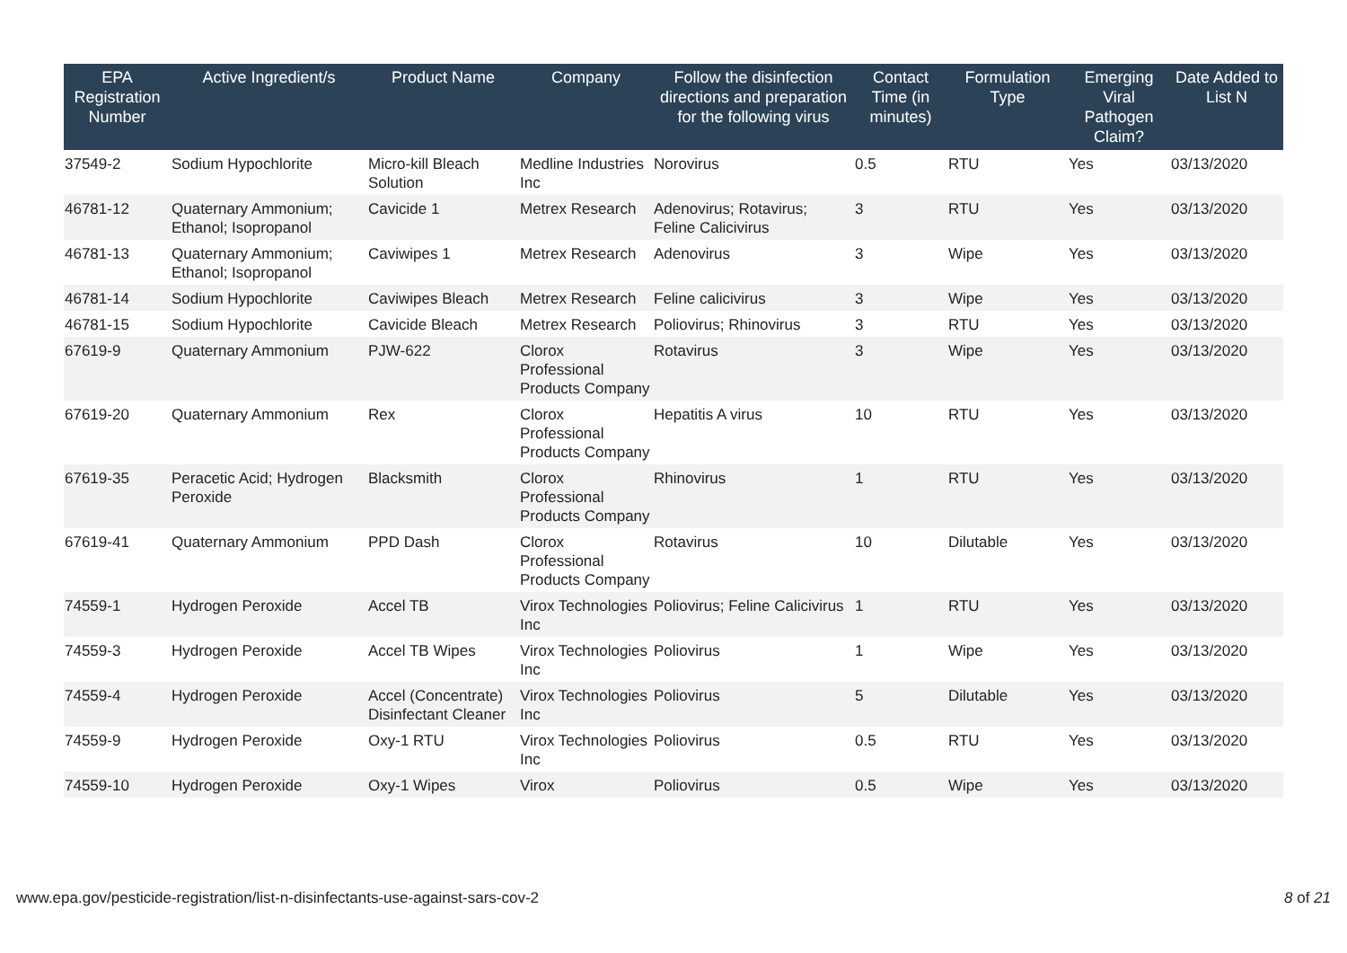| EPA Registration Number | Active Ingredient/s | Product Name | Company | Follow the disinfection directions and preparation for the following virus | Contact Time (in minutes) | Formulation Type | Emerging Viral Pathogen Claim? | Date Added to List N |
| --- | --- | --- | --- | --- | --- | --- | --- | --- |
| 37549-2 | Sodium Hypochlorite | Micro-kill Bleach Solution | Medline Industries Inc | Norovirus | 0.5 | RTU | Yes | 03/13/2020 |
| 46781-12 | Quaternary Ammonium; Ethanol; Isopropanol | Cavicide 1 | Metrex Research | Adenovirus; Rotavirus; Feline Calicivirus | 3 | RTU | Yes | 03/13/2020 |
| 46781-13 | Quaternary Ammonium; Ethanol; Isopropanol | Caviwipes 1 | Metrex Research | Adenovirus | 3 | Wipe | Yes | 03/13/2020 |
| 46781-14 | Sodium Hypochlorite | Caviwipes Bleach | Metrex Research | Feline calicivirus | 3 | Wipe | Yes | 03/13/2020 |
| 46781-15 | Sodium Hypochlorite | Cavicide Bleach | Metrex Research | Poliovirus; Rhinovirus | 3 | RTU | Yes | 03/13/2020 |
| 67619-9 | Quaternary Ammonium | PJW-622 | Clorox Professional Products Company | Rotavirus | 3 | Wipe | Yes | 03/13/2020 |
| 67619-20 | Quaternary Ammonium | Rex | Clorox Professional Products Company | Hepatitis A virus | 10 | RTU | Yes | 03/13/2020 |
| 67619-35 | Peracetic Acid; Hydrogen Peroxide | Blacksmith | Clorox Professional Products Company | Rhinovirus | 1 | RTU | Yes | 03/13/2020 |
| 67619-41 | Quaternary Ammonium | PPD Dash | Clorox Professional Products Company | Rotavirus | 10 | Dilutable | Yes | 03/13/2020 |
| 74559-1 | Hydrogen Peroxide | Accel TB | Virox Technologies Inc | Poliovirus; Feline Calicivirus | 1 | RTU | Yes | 03/13/2020 |
| 74559-3 | Hydrogen Peroxide | Accel TB Wipes | Virox Technologies Inc | Poliovirus | 1 | Wipe | Yes | 03/13/2020 |
| 74559-4 | Hydrogen Peroxide | Accel (Concentrate) Disinfectant Cleaner | Virox Technologies Inc | Poliovirus | 5 | Dilutable | Yes | 03/13/2020 |
| 74559-9 | Hydrogen Peroxide | Oxy-1 RTU | Virox Technologies Inc | Poliovirus | 0.5 | RTU | Yes | 03/13/2020 |
| 74559-10 | Hydrogen Peroxide | Oxy-1 Wipes | Virox | Poliovirus | 0.5 | Wipe | Yes | 03/13/2020 |
www.epa.gov/pesticide-registration/list-n-disinfectants-use-against-sars-cov-2 8 of 21